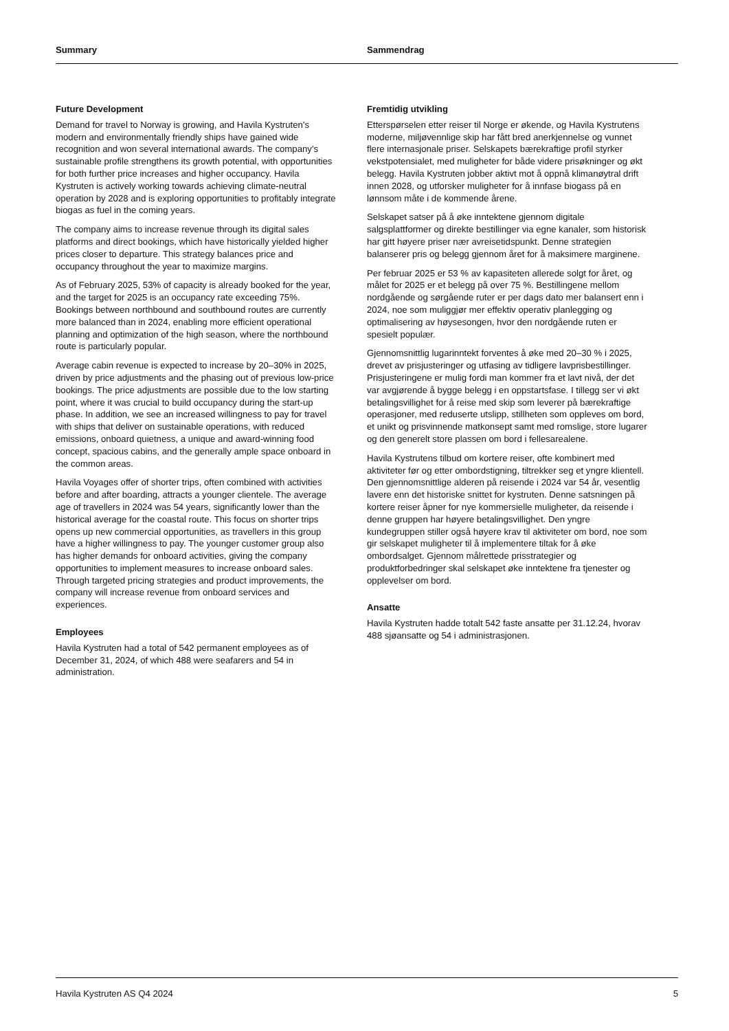Summary Sammendrag
Future Development
Demand for travel to Norway is growing, and Havila Kystruten's modern and environmentally friendly ships have gained wide recognition and won several international awards. The company's sustainable profile strengthens its growth potential, with opportunities for both further price increases and higher occupancy. Havila Kystruten is actively working towards achieving climate-neutral operation by 2028 and is exploring opportunities to profitably integrate biogas as fuel in the coming years.
The company aims to increase revenue through its digital sales platforms and direct bookings, which have historically yielded higher prices closer to departure. This strategy balances price and occupancy throughout the year to maximize margins.
As of February 2025, 53% of capacity is already booked for the year, and the target for 2025 is an occupancy rate exceeding 75%. Bookings between northbound and southbound routes are currently more balanced than in 2024, enabling more efficient operational planning and optimization of the high season, where the northbound route is particularly popular.
Average cabin revenue is expected to increase by 20–30% in 2025, driven by price adjustments and the phasing out of previous low-price bookings. The price adjustments are possible due to the low starting point, where it was crucial to build occupancy during the start-up phase. In addition, we see an increased willingness to pay for travel with ships that deliver on sustainable operations, with reduced emissions, onboard quietness, a unique and award-winning food concept, spacious cabins, and the generally ample space onboard in the common areas.
Havila Voyages offer of shorter trips, often combined with activities before and after boarding, attracts a younger clientele. The average age of travellers in 2024 was 54 years, significantly lower than the historical average for the coastal route. This focus on shorter trips opens up new commercial opportunities, as travellers in this group have a higher willingness to pay. The younger customer group also has higher demands for onboard activities, giving the company opportunities to implement measures to increase onboard sales. Through targeted pricing strategies and product improvements, the company will increase revenue from onboard services and experiences.
Employees
Havila Kystruten had a total of 542 permanent employees as of December 31, 2024, of which 488 were seafarers and 54 in administration.
Fremtidig utvikling
Etterspørselen etter reiser til Norge er økende, og Havila Kystrutens moderne, miljøvennlige skip har fått bred anerkjennelse og vunnet flere internasjonale priser. Selskapets bærekraftige profil styrker vekstpotensialet, med muligheter for både videre prisøkninger og økt belegg. Havila Kystruten jobber aktivt mot å oppnå klimanøytral drift innen 2028, og utforsker muligheter for å innfase biogass på en lønnsom måte i de kommende årene.
Selskapet satser på å øke inntektene gjennom digitale salgsplattformer og direkte bestillinger via egne kanaler, som historisk har gitt høyere priser nær avreisetidspunkt. Denne strategien balanserer pris og belegg gjennom året for å maksimere marginene.
Per februar 2025 er 53 % av kapasiteten allerede solgt for året, og målet for 2025 er et belegg på over 75 %. Bestillingene mellom nordgående og sørgående ruter er per dags dato mer balansert enn i 2024, noe som muliggjør mer effektiv operativ planlegging og optimalisering av høysesongen, hvor den nordgående ruten er spesielt populær.
Gjennomsnittlig lugarinntekt forventes å øke med 20–30 % i 2025, drevet av prisjusteringer og utfasing av tidligere lavprisbestillinger. Prisjusteringene er mulig fordi man kommer fra et lavt nivå, der det var avgjørende å bygge belegg i en oppstartsfase. I tillegg ser vi økt betalingsvillighet for å reise med skip som leverer på bærekraftige operasjoner, med reduserte utslipp, stillheten som oppleves om bord, et unikt og prisvinnende matkonsept samt med romslige, store lugarer og den generelt store plassen om bord i fellesarealene.
Havila Kystrutens tilbud om kortere reiser, ofte kombinert med aktiviteter før og etter ombordstigning, tiltrekker seg et yngre klientell. Den gjennomsnittlige alderen på reisende i 2024 var 54 år, vesentlig lavere enn det historiske snittet for kystruten. Denne satsningen på kortere reiser åpner for nye kommersielle muligheter, da reisende i denne gruppen har høyere betalingsvillighet. Den yngre kundegruppen stiller også høyere krav til aktiviteter om bord, noe som gir selskapet muligheter til å implementere tiltak for å øke ombordsalget. Gjennom målrettede prisstrategier og produktforbedringer skal selskapet øke inntektene fra tjenester og opplevelser om bord.
Ansatte
Havila Kystruten hadde totalt 542 faste ansatte per 31.12.24, hvorav 488 sjøansatte og 54 i administrasjonen.
Havila Kystruten AS Q4 2024 5